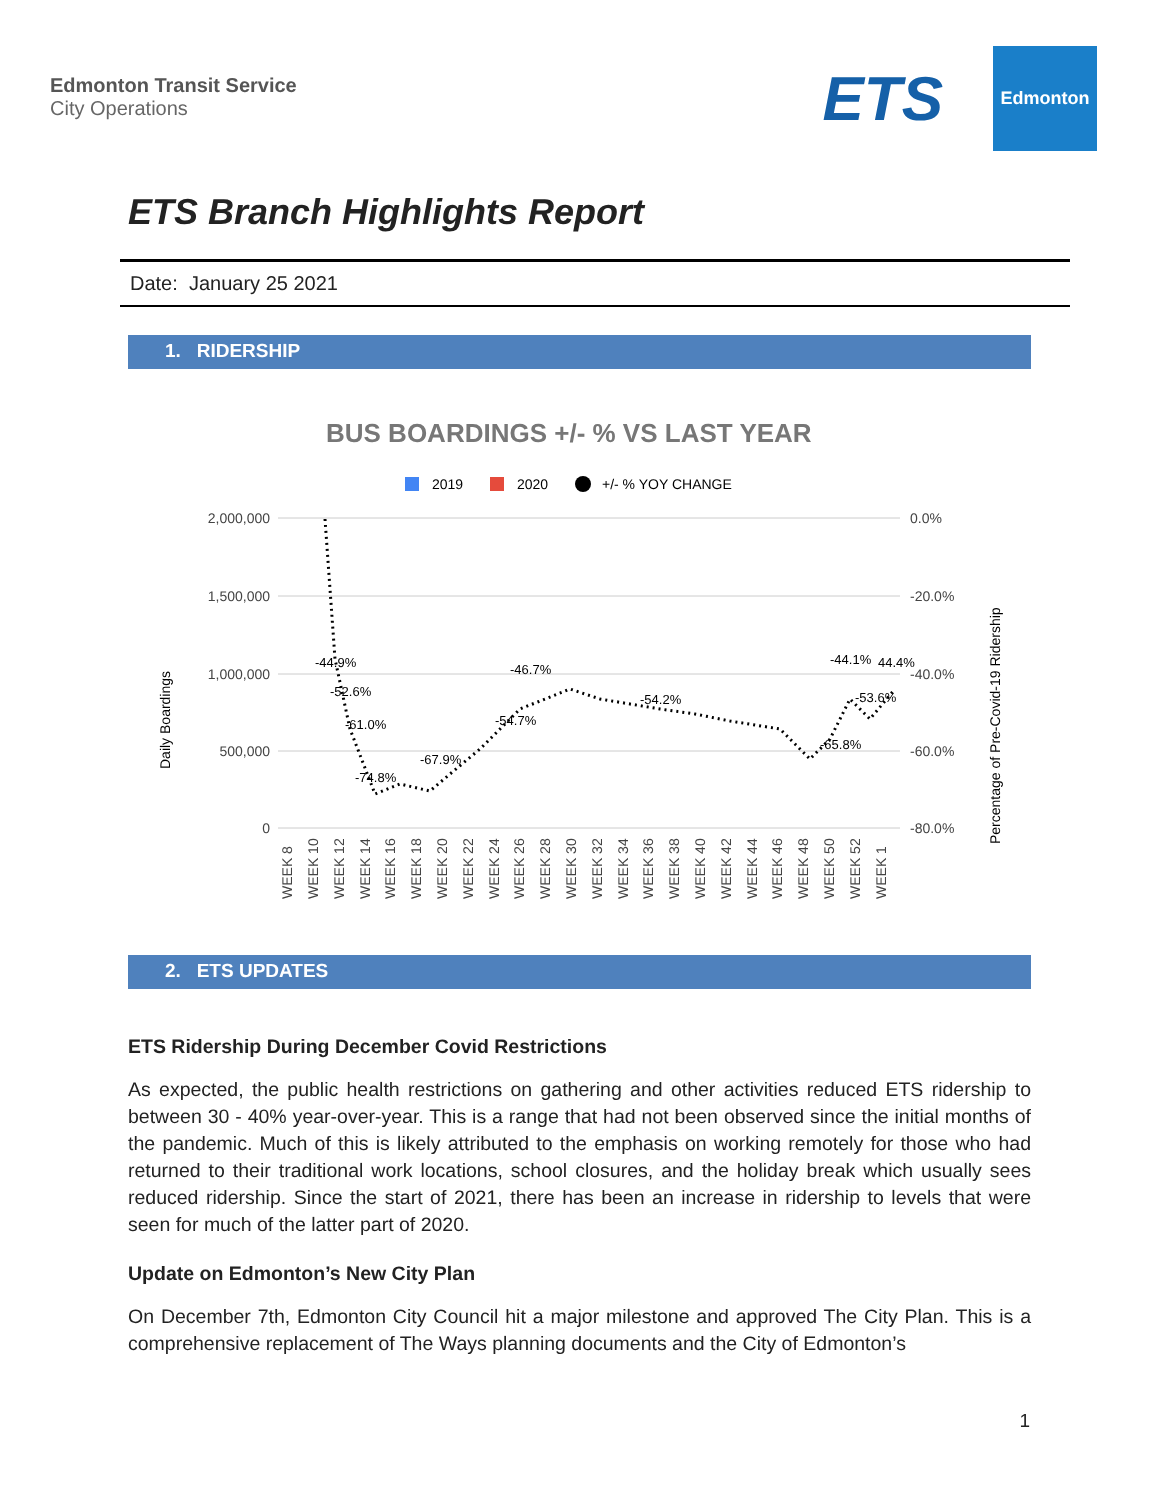Edmonton Transit Service
City Operations
ETS
Edmonton
ETS Branch Highlights Report
Date: January 25 2021
1. RIDERSHIP
BUS BOARDINGS +/- % VS LAST YEAR
2019
2020
+/- % YOY CHANGE
2,000,000
1,500,000
1,000,000
500,000
0
0.0%
-20.0%
-40.0%
-60.0%
-80.0%
Daily Boardings
Percentage of Pre-Covid-19 Ridership
-44.9%
-52.6%
-61.0%
-74.8%
-67.9%
-54.7%
-46.7%
-54.2%
-44.1%
44.4%
-53.6%
-65.8%
WEEK 8
WEEK 10
WEEK 12
WEEK 14
WEEK 16
WEEK 18
WEEK 20
WEEK 22
WEEK 24
WEEK 26
WEEK 28
WEEK 30
WEEK 32
WEEK 34
WEEK 36
WEEK 38
WEEK 40
WEEK 42
WEEK 44
WEEK 46
WEEK 48
WEEK 50
WEEK 52
WEEK 1
2. ETS UPDATES
ETS Ridership During December Covid Restrictions
As expected, the public health restrictions on gathering and other activities reduced ETS ridership to between 30 - 40% year-over-year. This is a range that had not been observed since the initial months of the pandemic. Much of this is likely attributed to the emphasis on working remotely for those who had returned to their traditional work locations, school closures, and the holiday break which usually sees reduced ridership. Since the start of 2021, there has been an increase in ridership to levels that were seen for much of the latter part of 2020.
Update on Edmonton’s New City Plan
On December 7th, Edmonton City Council hit a major milestone and approved The City Plan. This is a comprehensive replacement of The Ways planning documents and the City of Edmonton’s
1